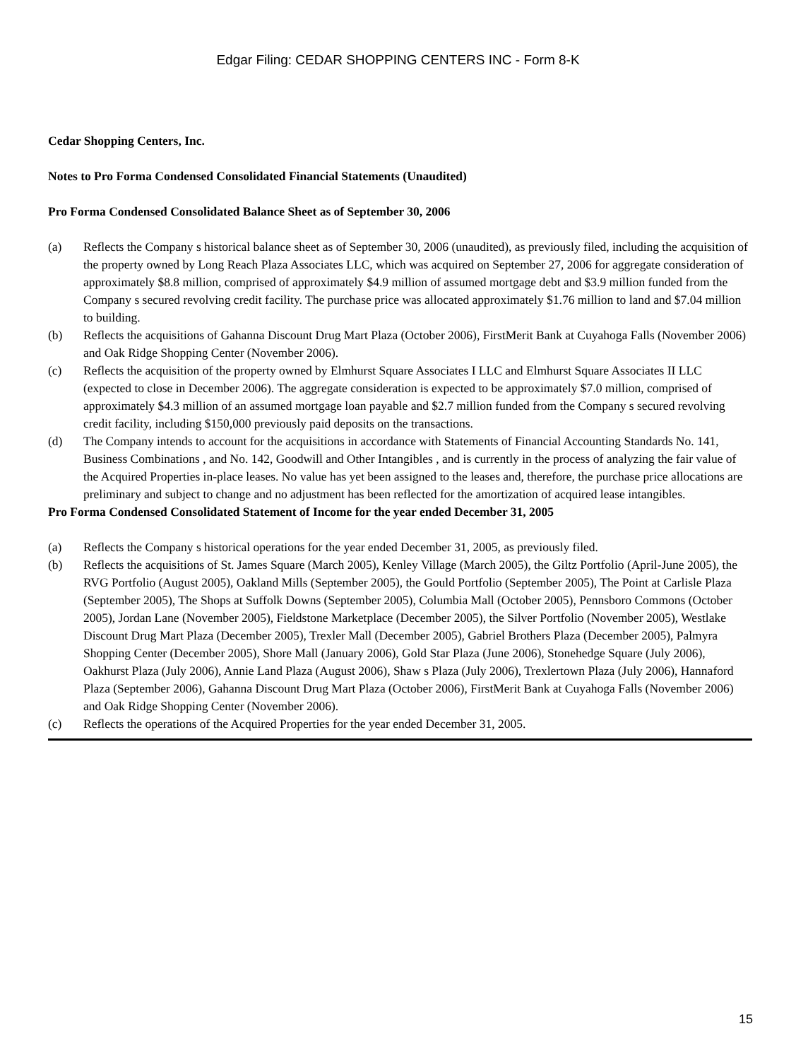Edgar Filing: CEDAR SHOPPING CENTERS INC - Form 8-K
Cedar Shopping Centers, Inc.
Notes to Pro Forma Condensed Consolidated Financial Statements (Unaudited)
Pro Forma Condensed Consolidated Balance Sheet as of September 30, 2006
(a) Reflects the Company s historical balance sheet as of September 30, 2006 (unaudited), as previously filed, including the acquisition of the property owned by Long Reach Plaza Associates LLC, which was acquired on September 27, 2006 for aggregate consideration of approximately $8.8 million, comprised of approximately $4.9 million of assumed mortgage debt and $3.9 million funded from the Company s secured revolving credit facility. The purchase price was allocated approximately $1.76 million to land and $7.04 million to building.
(b) Reflects the acquisitions of Gahanna Discount Drug Mart Plaza (October 2006), FirstMerit Bank at Cuyahoga Falls (November 2006) and Oak Ridge Shopping Center (November 2006).
(c) Reflects the acquisition of the property owned by Elmhurst Square Associates I LLC and Elmhurst Square Associates II LLC (expected to close in December 2006). The aggregate consideration is expected to be approximately $7.0 million, comprised of approximately $4.3 million of an assumed mortgage loan payable and $2.7 million funded from the Company s secured revolving credit facility, including $150,000 previously paid deposits on the transactions.
(d) The Company intends to account for the acquisitions in accordance with Statements of Financial Accounting Standards No. 141, Business Combinations , and No. 142, Goodwill and Other Intangibles , and is currently in the process of analyzing the fair value of the Acquired Properties in-place leases. No value has yet been assigned to the leases and, therefore, the purchase price allocations are preliminary and subject to change and no adjustment has been reflected for the amortization of acquired lease intangibles.
Pro Forma Condensed Consolidated Statement of Income for the year ended December 31, 2005
(a) Reflects the Company s historical operations for the year ended December 31, 2005, as previously filed.
(b) Reflects the acquisitions of St. James Square (March 2005), Kenley Village (March 2005), the Giltz Portfolio (April-June 2005), the RVG Portfolio (August 2005), Oakland Mills (September 2005), the Gould Portfolio (September 2005), The Point at Carlisle Plaza (September 2005), The Shops at Suffolk Downs (September 2005), Columbia Mall (October 2005), Pennsboro Commons (October 2005), Jordan Lane (November 2005), Fieldstone Marketplace (December 2005), the Silver Portfolio (November 2005), Westlake Discount Drug Mart Plaza (December 2005), Trexler Mall (December 2005), Gabriel Brothers Plaza (December 2005), Palmyra Shopping Center (December 2005), Shore Mall (January 2006), Gold Star Plaza (June 2006), Stonehedge Square (July 2006), Oakhurst Plaza (July 2006), Annie Land Plaza (August 2006), Shaw s Plaza (July 2006), Trexlertown Plaza (July 2006), Hannaford Plaza (September 2006), Gahanna Discount Drug Mart Plaza (October 2006), FirstMerit Bank at Cuyahoga Falls (November 2006) and Oak Ridge Shopping Center (November 2006).
(c) Reflects the operations of the Acquired Properties for the year ended December 31, 2005.
15